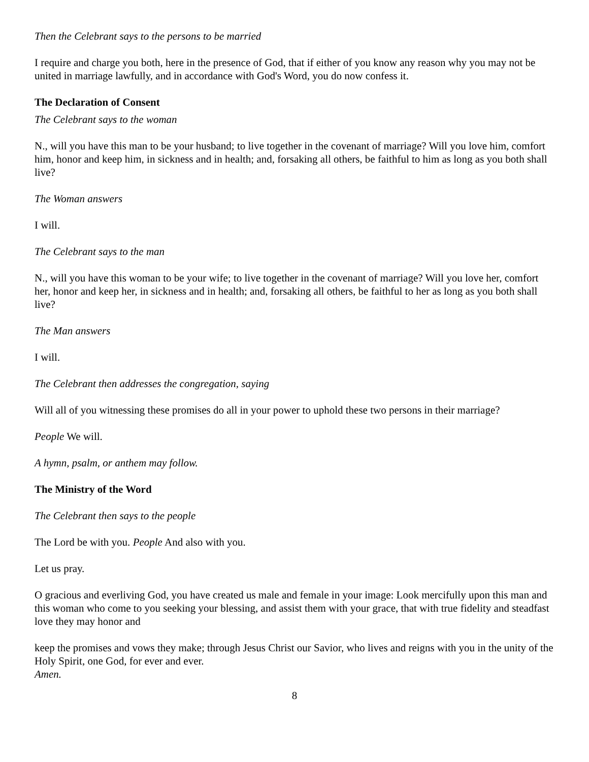Then the Celebrant says to the persons to be married
I require and charge you both, here in the presence of God, that if either of you know any reason why you may not be united in marriage lawfully, and in accordance with God's Word, you do now confess it.
The Declaration of Consent
The Celebrant says to the woman
N., will you have this man to be your husband; to live together in the covenant of marriage? Will you love him, comfort him, honor and keep him, in sickness and in health; and, forsaking all others, be faithful to him as long as you both shall live?
The Woman answers
I will.
The Celebrant says to the man
N., will you have this woman to be your wife; to live together in the covenant of marriage? Will you love her, comfort her, honor and keep her, in sickness and in health; and, forsaking all others, be faithful to her as long as you both shall live?
The Man answers
I will.
The Celebrant then addresses the congregation, saying
Will all of you witnessing these promises do all in your power to uphold these two persons in their marriage?
People We will.
A hymn, psalm, or anthem may follow.
The Ministry of the Word
The Celebrant then says to the people
The Lord be with you. People And also with you.
Let us pray.
O gracious and everliving God, you have created us male and female in your image: Look mercifully upon this man and this woman who come to you seeking your blessing, and assist them with your grace, that with true fidelity and steadfast love they may honor and
keep the promises and vows they make; through Jesus Christ our Savior, who lives and reigns with you in the unity of the Holy Spirit, one God, for ever and ever.
Amen.
8